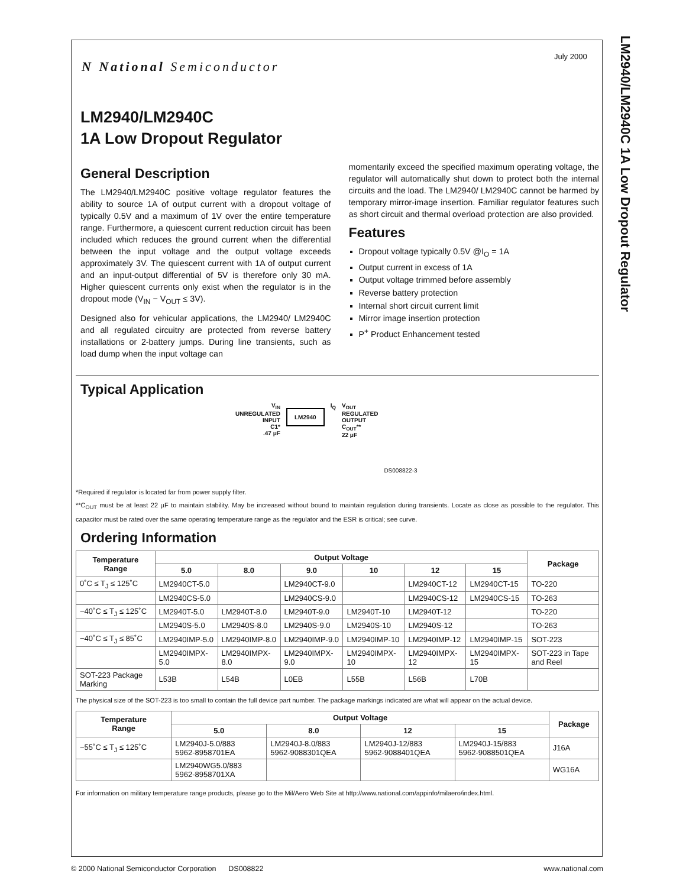July 2000
LM2940/LM2940C 1A Low Dropout Regulator
N National Semiconductor
LM2940/LM2940C
1A Low Dropout Regulator
General Description
The LM2940/LM2940C positive voltage regulator features the ability to source 1A of output current with a dropout voltage of typically 0.5V and a maximum of 1V over the entire temperature range. Furthermore, a quiescent current reduction circuit has been included which reduces the ground current when the differential between the input voltage and the output voltage exceeds approximately 3V. The quiescent current with 1A of output current and an input-output differential of 5V is therefore only 30 mA. Higher quiescent currents only exist when the regulator is in the dropout mode (V<sub>IN</sub> − V<sub>OUT</sub> ≤ 3V).
Designed also for vehicular applications, the LM2940/ LM2940C and all regulated circuitry are protected from reverse battery installations or 2-battery jumps. During line transients, such as load dump when the input voltage can
momentarily exceed the specified maximum operating voltage, the regulator will automatically shut down to protect both the internal circuits and the load. The LM2940/ LM2940C cannot be harmed by temporary mirror-image insertion. Familiar regulator features such as short circuit and thermal overload protection are also provided.
Features
Dropout voltage typically 0.5V @I<sub>O</sub> = 1A
Output current in excess of 1A
Output voltage trimmed before assembly
Reverse battery protection
Internal short circuit current limit
Mirror image insertion protection
P<sup>+</sup> Product Enhancement tested
Typical Application
V<sub>IN</sub>
UNREGULATED
INPUT
C1*
.47 μF
LM2940
I<sub>Q</sub> V<sub>OUT</sub>
REGULATED
OUTPUT
C<sub>OUT</sub>**
22 μF
DS008822-3
*Required if regulator is located far from power supply filter.
**C<sub>OUT</sub> must be at least 22 µF to maintain stability. May be increased without bound to maintain regulation during transients. Locate as close as possible to the regulator. This capacitor must be rated over the same operating temperature range as the regulator and the ESR is critical; see curve.
Ordering Information
| Temperature Range | Output Voltage | | | | | | Package |
| --- | --- | --- | --- | --- | --- | --- | --- |
| | 5.0 | 8.0 | 9.0 | 10 | 12 | 15 | |
| 0˚C ≤ T<sub>J</sub> ≤ 125˚C | LM2940CT-5.0 | | LM2940CT-9.0 | | LM2940CT-12 | LM2940CT-15 | TO-220 |
| | LM2940CS-5.0 | | LM2940CS-9.0 | | LM2940CS-12 | LM2940CS-15 | TO-263 |
| −40˚C ≤ T<sub>J</sub> ≤ 125˚C | LM2940T-5.0 | LM2940T-8.0 | LM2940T-9.0 | LM2940T-10 | LM2940T-12 | | TO-220 |
| | LM2940S-5.0 | LM2940S-8.0 | LM2940S-9.0 | LM2940S-10 | LM2940S-12 | | TO-263 |
| −40˚C ≤ T<sub>J</sub> ≤ 85˚C | LM2940IMP-5.0 | LM2940IMP-8.0 | LM2940IMP-9.0 | LM2940IMP-10 | LM2940IMP-12 | LM2940IMP-15 | SOT-223 |
| | LM2940IMPX-5.0 | LM2940IMPX-8.0 | LM2940IMPX-9.0 | LM2940IMPX-10 | LM2940IMPX-12 | LM2940IMPX-15 | SOT-223 in Tape and Reel |
| SOT-223 Package Marking | L53B | L54B | L0EB | L55B | L56B | L70B | |
The physical size of the SOT-223 is too small to contain the full device part number. The package markings indicated are what will appear on the actual device.
| Temperature Range | Output Voltage | | | | Package |
| --- | --- | --- | --- | --- | --- |
| | 5.0 | 8.0 | 12 | 15 | |
| −55˚C ≤ T<sub>J</sub> ≤ 125˚C | LM2940J-5.0/883 5962-8958701EA | LM2940J-8.0/883 5962-9088301QEA | LM2940J-12/883 5962-9088401QEA | LM2940J-15/883 5962-9088501QEA | J16A |
| | LM2940WG5.0/883 5962-8958701XA | | | | WG16A |
For information on military temperature range products, please go to the Mil/Aero Web Site at http://www.national.com/appinfo/milaero/index.html.
© 2000 National Semiconductor Corporation DS008822 www.national.com